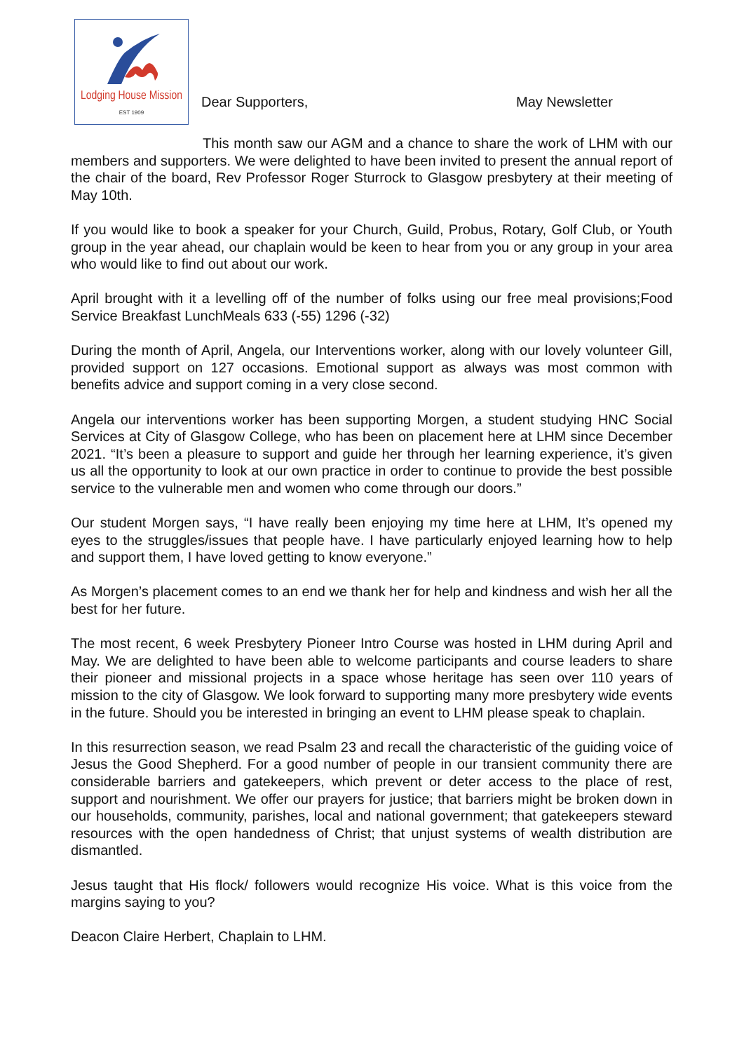Lodging House Mission
EST 1909
Dear Supporters,
May Newsletter
This month saw our AGM and a chance to share the work of LHM with our members and supporters. We were delighted to have been invited to present the annual report of the chair of the board, Rev Professor Roger Sturrock to Glasgow presbytery at their meeting of May 10th.
If you would like to book a speaker for your Church, Guild, Probus, Rotary, Golf Club, or Youth group in the year ahead, our chaplain would be keen to hear from you or any group in your area who would like to find out about our work.
April brought with it a levelling off of the number of folks using our free meal provisions;Food Service Breakfast LunchMeals 633 (-55) 1296 (-32)
During the month of April, Angela, our Interventions worker, along with our lovely volunteer Gill, provided support on 127 occasions. Emotional support as always was most common with benefits advice and support coming in a very close second.
Angela our interventions worker has been supporting Morgen, a student studying HNC Social Services at City of Glasgow College, who has been on placement here at LHM since December 2021. “It’s been a pleasure to support and guide her through her learning experience, it’s given us all the opportunity to look at our own practice in order to continue to provide the best possible service to the vulnerable men and women who come through our doors.”
Our student Morgen says, “I have really been enjoying my time here at LHM, It’s opened my eyes to the struggles/issues that people have. I have particularly enjoyed learning how to help and support them, I have loved getting to know everyone.”
As Morgen’s placement comes to an end we thank her for help and kindness and wish her all the best for her future.
The most recent, 6 week Presbytery Pioneer Intro Course was hosted in LHM during April and May. We are delighted to have been able to welcome participants and course leaders to share their pioneer and missional projects in a space whose heritage has seen over 110 years of mission to the city of Glasgow. We look forward to supporting many more presbytery wide events in the future. Should you be interested in bringing an event to LHM please speak to chaplain.
In this resurrection season, we read Psalm 23 and recall the characteristic of the guiding voice of Jesus the Good Shepherd. For a good number of people in our transient community there are considerable barriers and gatekeepers, which prevent or deter access to the place of rest, support and nourishment. We offer our prayers for justice; that barriers might be broken down in our households, community, parishes, local and national government; that gatekeepers steward resources with the open handedness of Christ; that unjust systems of wealth distribution are dismantled.
Jesus taught that His flock/ followers would recognize His voice. What is this voice from the margins saying to you?
Deacon Claire Herbert, Chaplain to LHM.